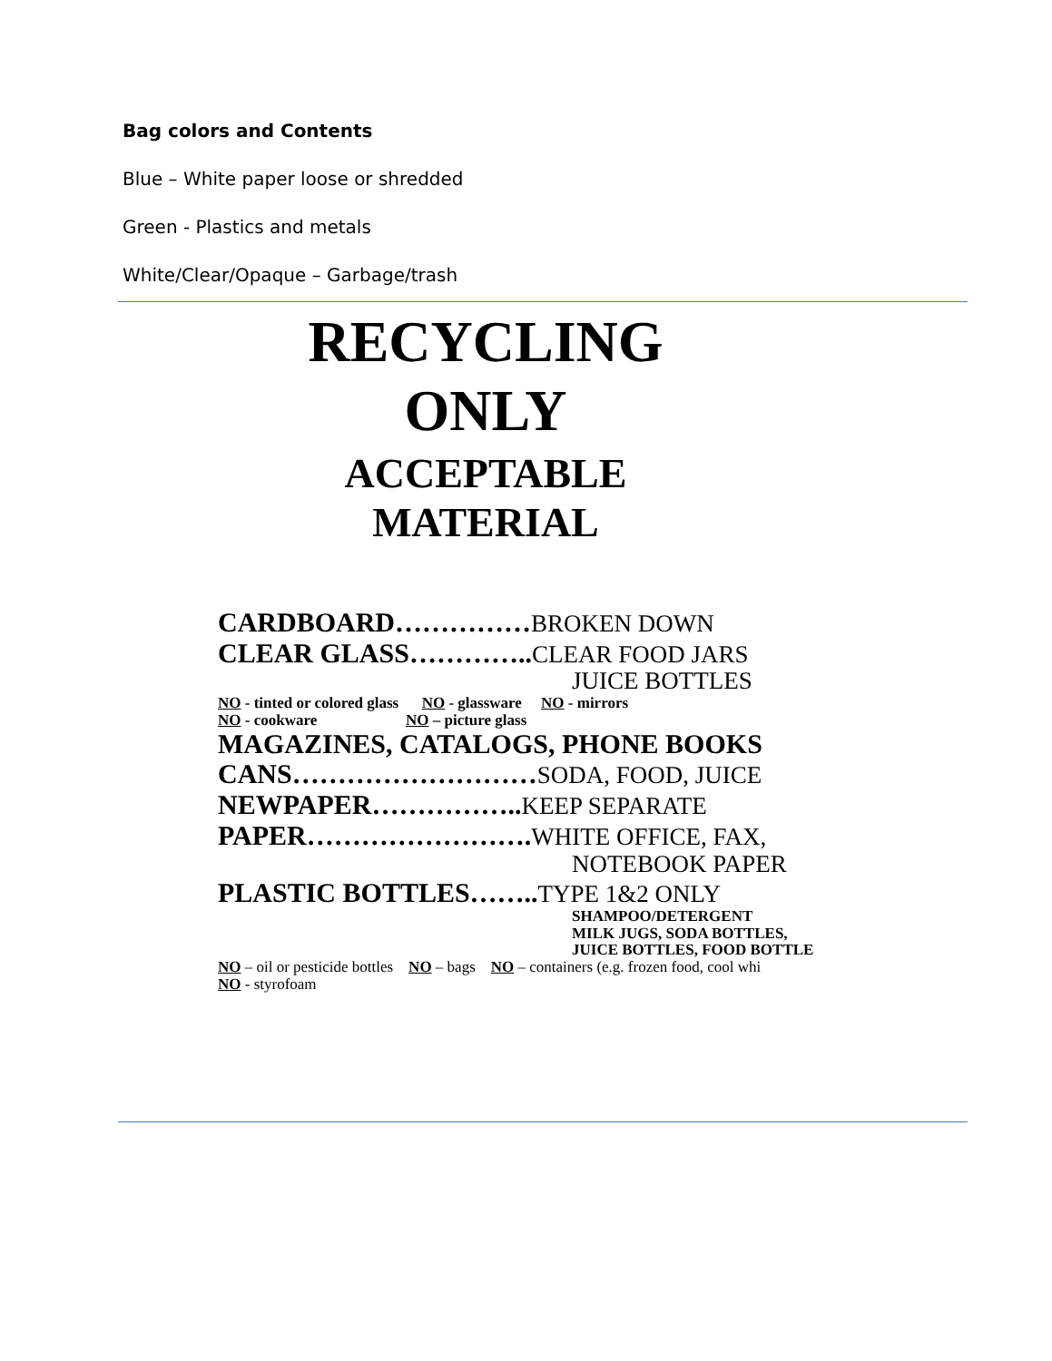Bag colors and Contents
Blue – White paper loose or shredded
Green - Plastics and metals
White/Clear/Opaque – Garbage/trash
RECYCLING
ONLY
ACCEPTABLE
MATERIAL
CARDBOARD……………BROKEN DOWN
CLEAR GLASS………….. CLEAR FOOD JARS
JUICE BOTTLES
NO - tinted or colored glass NO - glassware NO - mirrors
NO - cookware NO – picture glass
MAGAZINES, CATALOGS, PHONE BOOKS
CANS………………………SODA, FOOD, JUICE
NEWPAPER…………….. KEEP SEPARATE
PAPER……………………. WHITE OFFICE, FAX,
NOTEBOOK PAPER
PLASTIC BOTTLES…….. TYPE 1&2 ONLY
SHAMPOO/DETERGENT
MILK JUGS, SODA BOTTLES,
JUICE BOTTLES, FOOD BOTTLE
NO – oil or pesticide bottles NO – bags NO – containers (e.g. frozen food, cool whi
NO - styrofoam